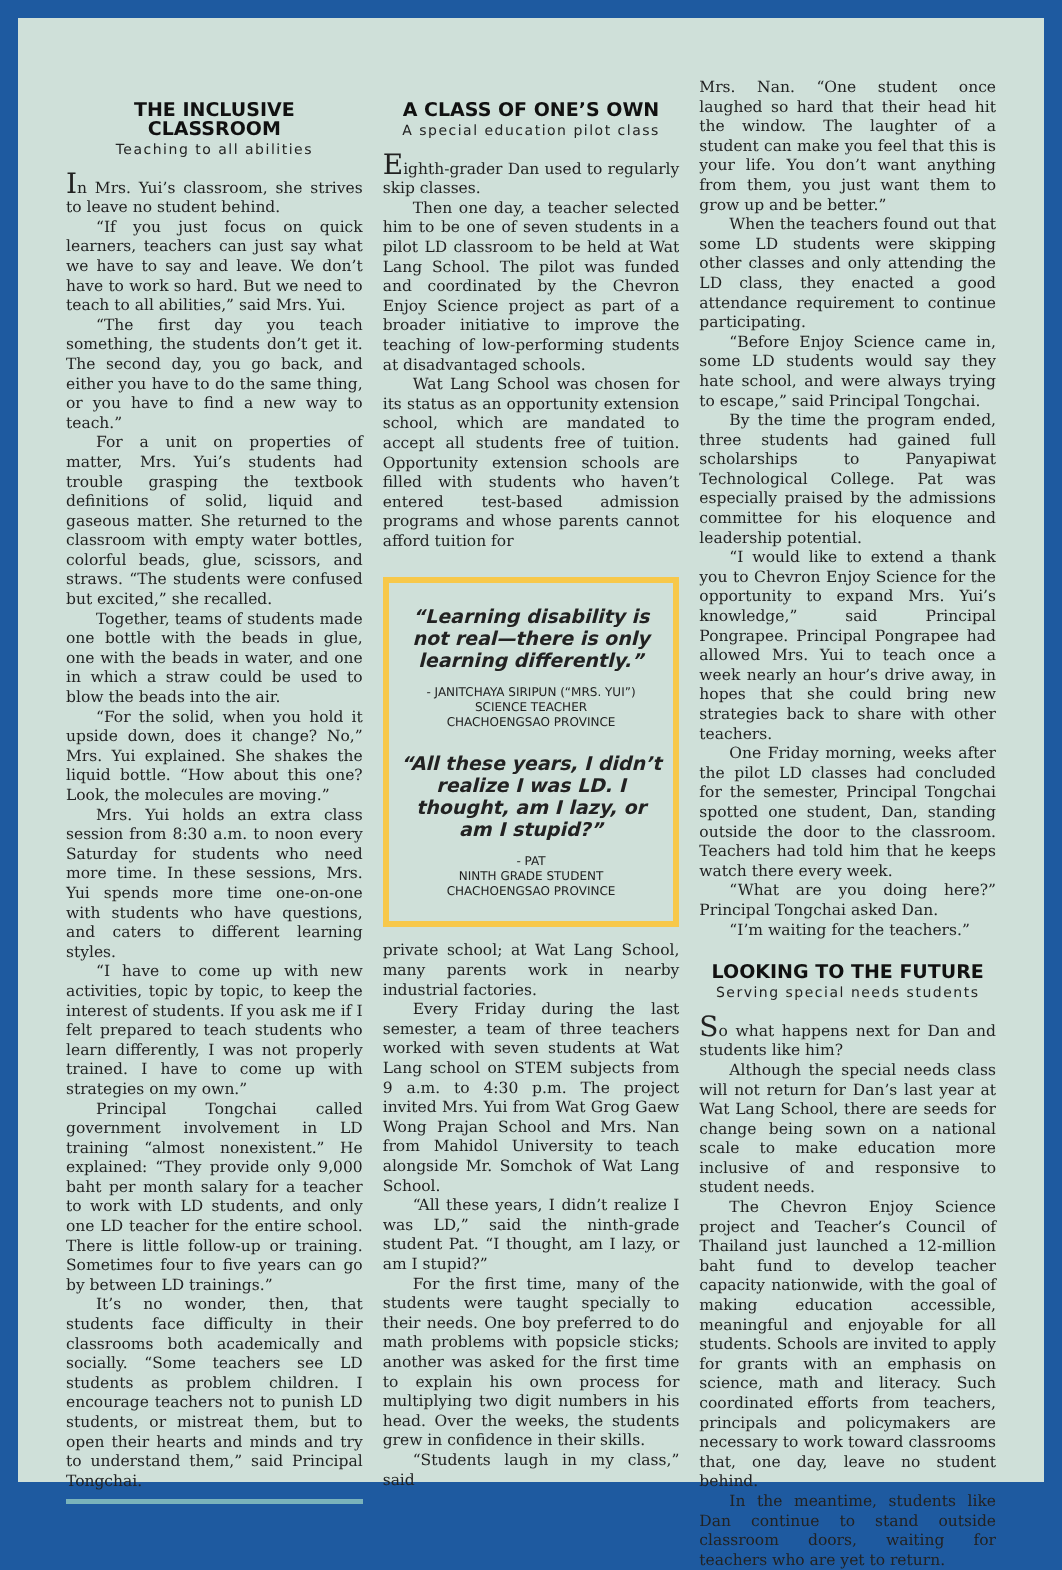THE INCLUSIVE CLASSROOM
Teaching to all abilities
In Mrs. Yui’s classroom, she strives to leave no student behind.
“If you just focus on quick learners, teachers can just say what we have to say and leave. We don’t have to work so hard. But we need to teach to all abilities,” said Mrs. Yui.
“The first day you teach something, the students don’t get it. The second day, you go back, and either you have to do the same thing, or you have to find a new way to teach.”
For a unit on properties of matter, Mrs. Yui’s students had trouble grasping the textbook definitions of solid, liquid and gaseous matter. She returned to the classroom with empty water bottles, colorful beads, glue, scissors, and straws. “The students were confused but excited,” she recalled.
Together, teams of students made one bottle with the beads in glue, one with the beads in water, and one in which a straw could be used to blow the beads into the air.
“For the solid, when you hold it upside down, does it change? No,” Mrs. Yui explained. She shakes the liquid bottle. “How about this one? Look, the molecules are moving.”
Mrs. Yui holds an extra class session from 8:30 a.m. to noon every Saturday for students who need more time. In these sessions, Mrs. Yui spends more time one-on-one with students who have questions, and caters to different learning styles.
“I have to come up with new activities, topic by topic, to keep the interest of students. If you ask me if I felt prepared to teach students who learn differently, I was not properly trained. I have to come up with strategies on my own.”
Principal Tongchai called government involvement in LD training “almost nonexistent.” He explained: “They provide only 9,000 baht per month salary for a teacher to work with LD students, and only one LD teacher for the entire school. There is little follow-up or training. Sometimes four to five years can go by between LD trainings.”
It’s no wonder, then, that students face difficulty in their classrooms both academically and socially. “Some teachers see LD students as problem children. I encourage teachers not to punish LD students, or mistreat them, but to open their hearts and minds and try to understand them,” said Principal Tongchai.
A CLASS OF ONE’S OWN
A special education pilot class
Eighth-grader Dan used to regularly skip classes.
Then one day, a teacher selected him to be one of seven students in a pilot LD classroom to be held at Wat Lang School. The pilot was funded and coordinated by the Chevron Enjoy Science project as part of a broader initiative to improve the teaching of low-performing students at disadvantaged schools.
Wat Lang School was chosen for its status as an opportunity extension school, which are mandated to accept all students free of tuition. Opportunity extension schools are filled with students who haven’t entered test-based admission programs and whose parents cannot afford tuition for
“Learning disability is not real—there is only learning differently.”
- JANITCHAYA SIRIPUN (“MRS. YUI”)
SCIENCE TEACHER
CHACHOENGSAO PROVINCE
“All these years, I didn’t realize I was LD. I thought, am I lazy, or am I stupid?”
- PAT
NINTH GRADE STUDENT
CHACHOENGSAO PROVINCE
private school; at Wat Lang School, many parents work in nearby industrial factories.
Every Friday during the last semester, a team of three teachers worked with seven students at Wat Lang school on STEM subjects from 9 a.m. to 4:30 p.m. The project invited Mrs. Yui from Wat Grog Gaew Wong Prajan School and Mrs. Nan from Mahidol University to teach alongside Mr. Somchok of Wat Lang School.
“All these years, I didn’t realize I was LD,” said the ninth-grade student Pat. “I thought, am I lazy, or am I stupid?”
For the first time, many of the students were taught specially to their needs. One boy preferred to do math problems with popsicle sticks; another was asked for the first time to explain his own process for multiplying two digit numbers in his head. Over the weeks, the students grew in confidence in their skills.
“Students laugh in my class,” said
Mrs. Nan. “One student once laughed so hard that their head hit the window. The laughter of a student can make you feel that this is your life. You don’t want anything from them, you just want them to grow up and be better.”
When the teachers found out that some LD students were skipping other classes and only attending the LD class, they enacted a good attendance requirement to continue participating.
“Before Enjoy Science came in, some LD students would say they hate school, and were always trying to escape,” said Principal Tongchai.
By the time the program ended, three students had gained full scholarships to Panyapiwat Technological College. Pat was especially praised by the admissions committee for his eloquence and leadership potential.
“I would like to extend a thank you to Chevron Enjoy Science for the opportunity to expand Mrs. Yui’s knowledge,” said Principal Pongrapee. Principal Pongrapee had allowed Mrs. Yui to teach once a week nearly an hour’s drive away, in hopes that she could bring new strategies back to share with other teachers.
One Friday morning, weeks after the pilot LD classes had concluded for the semester, Principal Tongchai spotted one student, Dan, standing outside the door to the classroom. Teachers had told him that he keeps watch there every week.
“What are you doing here?” Principal Tongchai asked Dan.
“I’m waiting for the teachers.”
LOOKING TO THE FUTURE
Serving special needs students
So what happens next for Dan and students like him?
Although the special needs class will not return for Dan’s last year at Wat Lang School, there are seeds for change being sown on a national scale to make education more inclusive of and responsive to student needs.
The Chevron Enjoy Science project and Teacher’s Council of Thailand just launched a 12-million baht fund to develop teacher capacity nationwide, with the goal of making education accessible, meaningful and enjoyable for all students. Schools are invited to apply for grants with an emphasis on science, math and literacy. Such coordinated efforts from teachers, principals and policymakers are necessary to work toward classrooms that, one day, leave no student behind.
In the meantime, students like Dan continue to stand outside classroom doors, waiting for teachers who are yet to return.